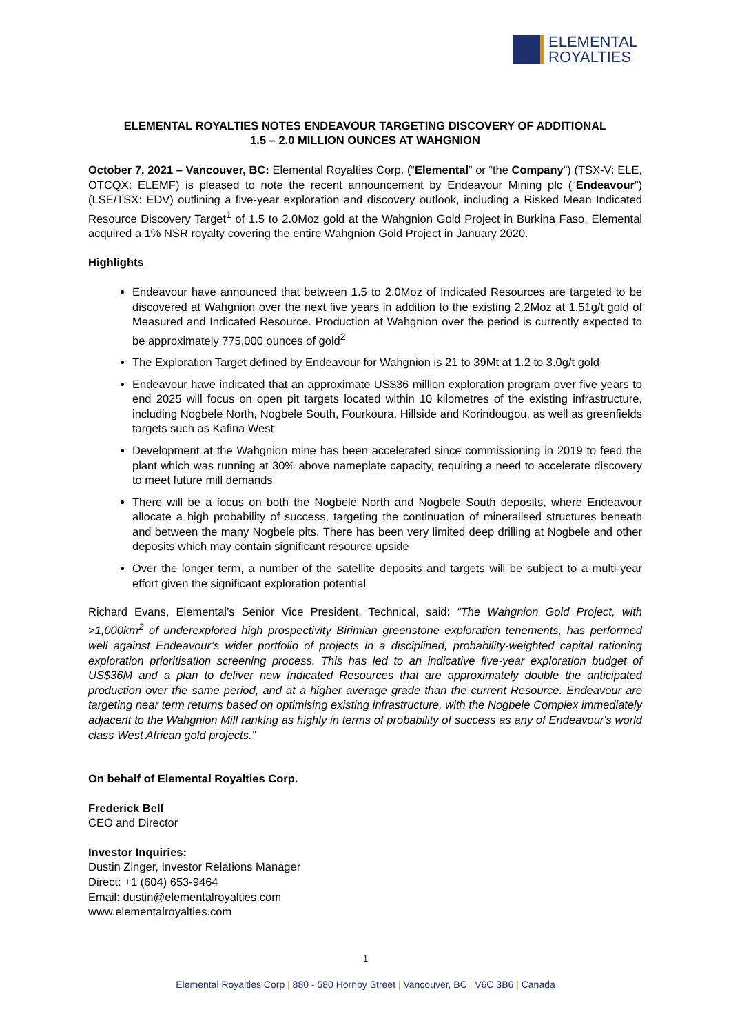ELEMENTAL
ROYALTIES
ELEMENTAL ROYALTIES NOTES ENDEAVOUR TARGETING DISCOVERY OF ADDITIONAL
1.5 – 2.0 MILLION OUNCES AT WAHGNION
October 7, 2021 – Vancouver, BC: Elemental Royalties Corp. (“Elemental” or “the Company”) (TSX-V: ELE, OTCQX: ELEMF) is pleased to note the recent announcement by Endeavour Mining plc (“Endeavour”) (LSE/TSX: EDV) outlining a five-year exploration and discovery outlook, including a Risked Mean Indicated Resource Discovery Target<sup>1</sup> of 1.5 to 2.0Moz gold at the Wahgnion Gold Project in Burkina Faso. Elemental acquired a 1% NSR royalty covering the entire Wahgnion Gold Project in January 2020.
Highlights
Endeavour have announced that between 1.5 to 2.0Moz of Indicated Resources are targeted to be discovered at Wahgnion over the next five years in addition to the existing 2.2Moz at 1.51g/t gold of Measured and Indicated Resource. Production at Wahgnion over the period is currently expected to be approximately 775,000 ounces of gold<sup>2</sup>
The Exploration Target defined by Endeavour for Wahgnion is 21 to 39Mt at 1.2 to 3.0g/t gold
Endeavour have indicated that an approximate US$36 million exploration program over five years to end 2025 will focus on open pit targets located within 10 kilometres of the existing infrastructure, including Nogbele North, Nogbele South, Fourkoura, Hillside and Korindougou, as well as greenfields targets such as Kafina West
Development at the Wahgnion mine has been accelerated since commissioning in 2019 to feed the plant which was running at 30% above nameplate capacity, requiring a need to accelerate discovery to meet future mill demands
There will be a focus on both the Nogbele North and Nogbele South deposits, where Endeavour allocate a high probability of success, targeting the continuation of mineralised structures beneath and between the many Nogbele pits. There has been very limited deep drilling at Nogbele and other deposits which may contain significant resource upside
Over the longer term, a number of the satellite deposits and targets will be subject to a multi-year effort given the significant exploration potential
Richard Evans, Elemental’s Senior Vice President, Technical, said: “The Wahgnion Gold Project, with >1,000km<sup>2</sup> of underexplored high prospectivity Birimian greenstone exploration tenements, has performed well against Endeavour’s wider portfolio of projects in a disciplined, probability-weighted capital rationing exploration prioritisation screening process. This has led to an indicative five-year exploration budget of US$36M and a plan to deliver new Indicated Resources that are approximately double the anticipated production over the same period, and at a higher average grade than the current Resource. Endeavour are targeting near term returns based on optimising existing infrastructure, with the Nogbele Complex immediately adjacent to the Wahgnion Mill ranking as highly in terms of probability of success as any of Endeavour's world class West African gold projects.”
On behalf of Elemental Royalties Corp.
Frederick Bell
CEO and Director
Investor Inquiries:
Dustin Zinger, Investor Relations Manager
Direct: +1 (604) 653-9464
Email: dustin@elementalroyalties.com
www.elementalroyalties.com
1
Elemental Royalties Corp | 880 - 580 Hornby Street | Vancouver, BC | V6C 3B6 | Canada